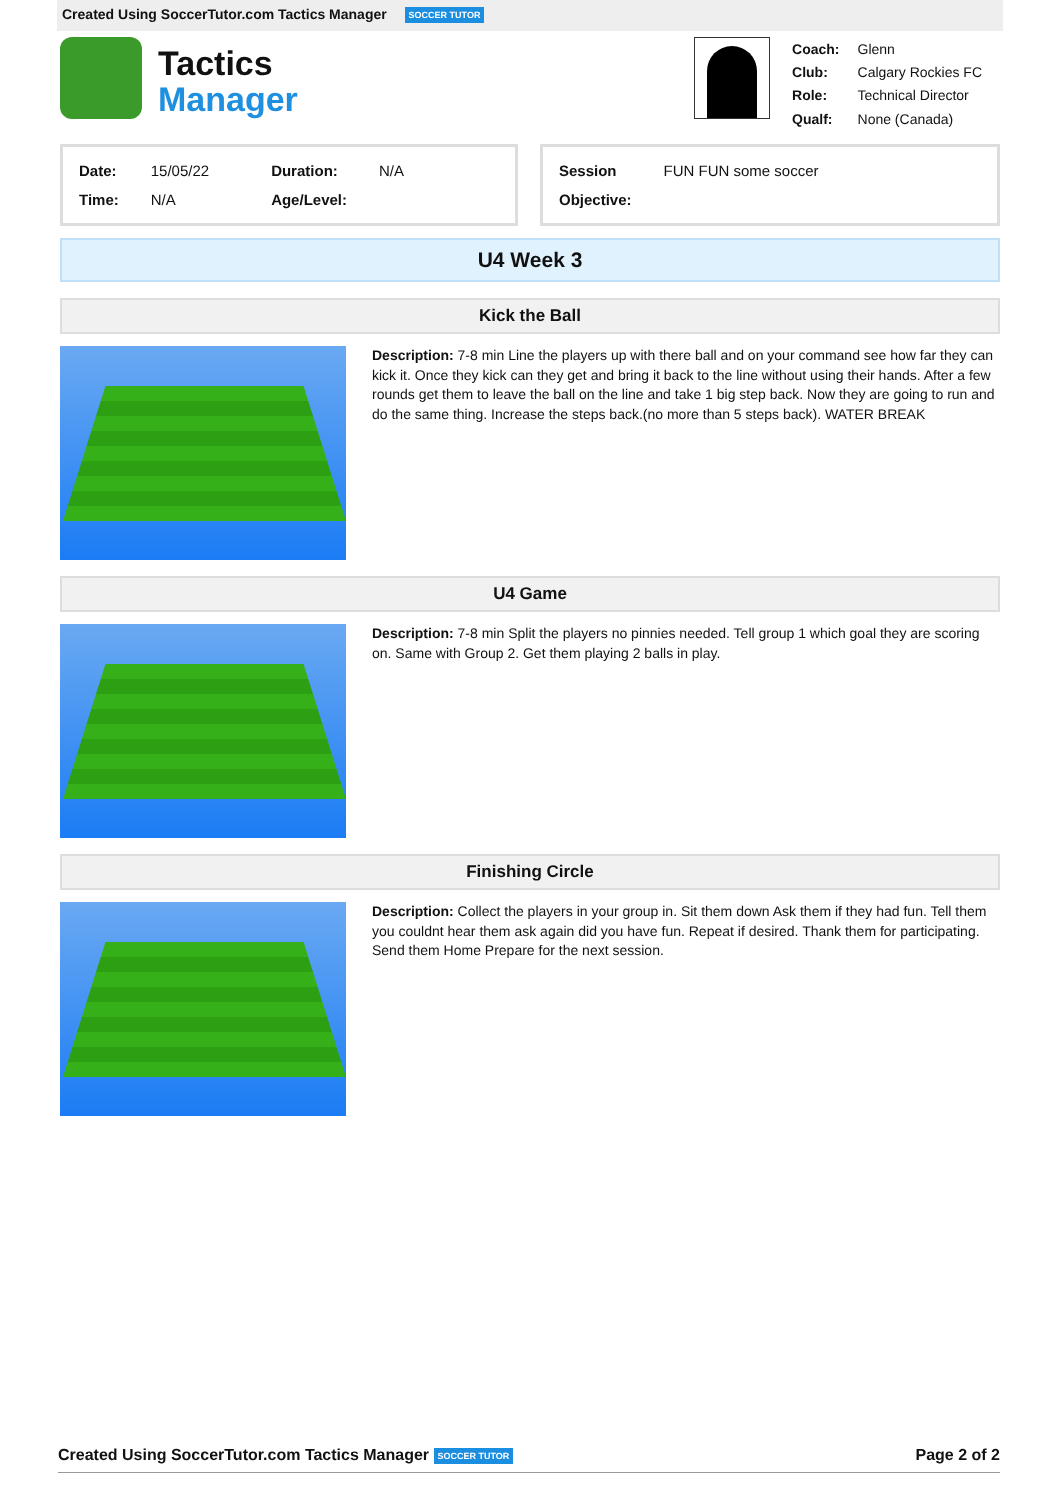Created Using SoccerTutor.com Tactics Manager SOCCER TUTOR
Tactics
Manager
| Coach: | Glenn |
| Club: | Calgary Rockies FC |
| Role: | Technical Director |
| Qualf: | None (Canada) |
| Date: | 15/05/22 | Duration: | N/A |
| Time: | N/A | Age/Level: | |
| Session | FUN FUN some soccer |
| Objective: | |
U4 Week 3
Kick the Ball
Description: 7-8 min Line the players up with there ball and on your command see how far they can kick it. Once they kick can they get and bring it back to the line without using their hands. After a few rounds get them to leave the ball on the line and take 1 big step back. Now they are going to run and do the same thing. Increase the steps back.(no more than 5 steps back). WATER BREAK
U4 Game
Description: 7-8 min Split the players no pinnies needed. Tell group 1 which goal they are scoring on. Same with Group 2. Get them playing 2 balls in play.
Finishing Circle
Description: Collect the players in your group in. Sit them down Ask them if they had fun. Tell them you couldnt hear them ask again did you have fun. Repeat if desired. Thank them for participating. Send them Home Prepare for the next session.
Created Using SoccerTutor.com Tactics Manager SOCCER TUTOR Page 2 of 2